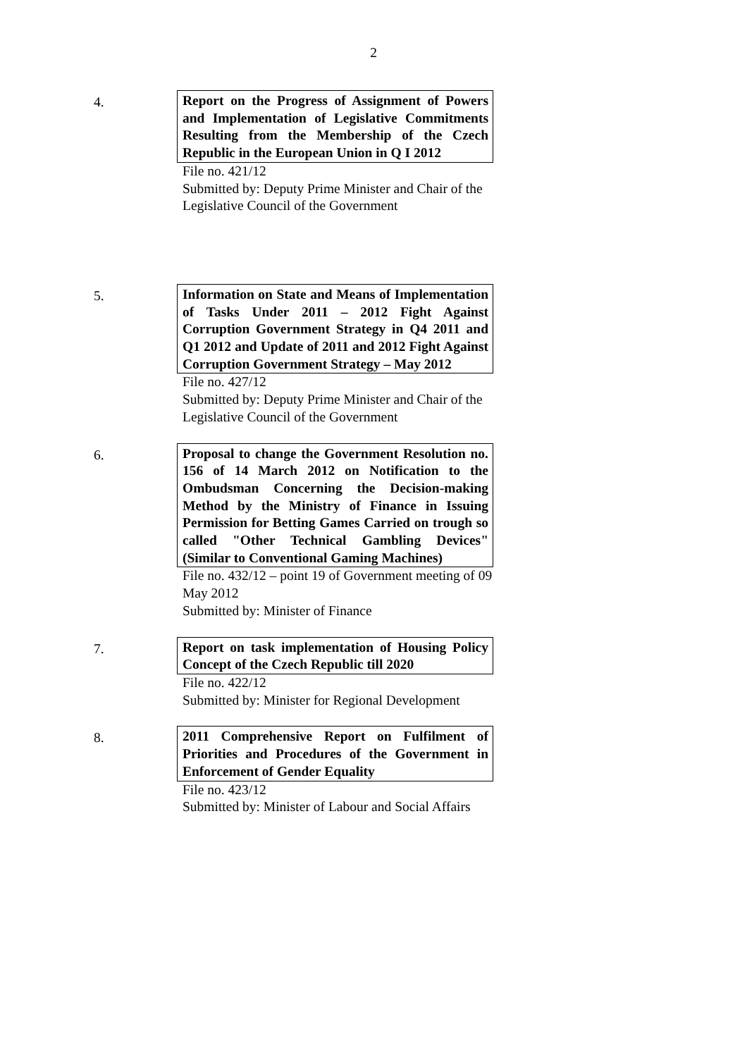2
4.
Report on the Progress of Assignment of Powers and Implementation of Legislative Commitments Resulting from the Membership of the Czech Republic in the European Union in Q I 2012
File no. 421/12
Submitted by: Deputy Prime Minister and Chair of the Legislative Council of the Government
5.
Information on State and Means of Implementation of Tasks Under 2011 – 2012 Fight Against Corruption Government Strategy in Q4 2011 and Q1 2012 and Update of 2011 and 2012 Fight Against Corruption Government Strategy – May 2012
File no. 427/12
Submitted by: Deputy Prime Minister and Chair of the Legislative Council of the Government
6.
Proposal to change the Government Resolution no. 156 of 14 March 2012 on Notification to the Ombudsman Concerning the Decision-making Method by the Ministry of Finance in Issuing Permission for Betting Games Carried on trough so called "Other Technical Gambling Devices" (Similar to Conventional Gaming Machines)
File no. 432/12 – point 19 of Government meeting of 09 May 2012
Submitted by: Minister of Finance
7.
Report on task implementation of Housing Policy Concept of the Czech Republic till 2020
File no. 422/12
Submitted by: Minister for Regional Development
8.
2011 Comprehensive Report on Fulfilment of Priorities and Procedures of the Government in Enforcement of Gender Equality
File no. 423/12
Submitted by: Minister of Labour and Social Affairs